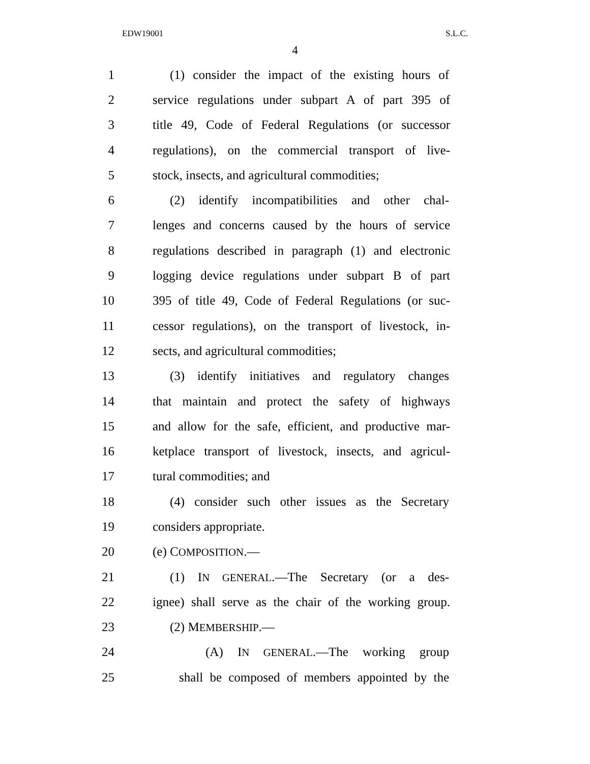EDW19001 S.L.C.
4
1 (1) consider the impact of the existing hours of
2 service regulations under subpart A of part 395 of
3 title 49, Code of Federal Regulations (or successor
4 regulations), on the commercial transport of live-
5 stock, insects, and agricultural commodities;
6 (2) identify incompatibilities and other chal-
7 lenges and concerns caused by the hours of service
8 regulations described in paragraph (1) and electronic
9 logging device regulations under subpart B of part
10 395 of title 49, Code of Federal Regulations (or suc-
11 cessor regulations), on the transport of livestock, in-
12 sects, and agricultural commodities;
13 (3) identify initiatives and regulatory changes
14 that maintain and protect the safety of highways
15 and allow for the safe, efficient, and productive mar-
16 ketplace transport of livestock, insects, and agricul-
17 tural commodities; and
18 (4) consider such other issues as the Secretary
19 considers appropriate.
20 (e) COMPOSITION.—
21 (1) IN GENERAL.—The Secretary (or a des-
22 ignee) shall serve as the chair of the working group.
23 (2) MEMBERSHIP.—
24 (A) IN GENERAL.—The working group
25 shall be composed of members appointed by the